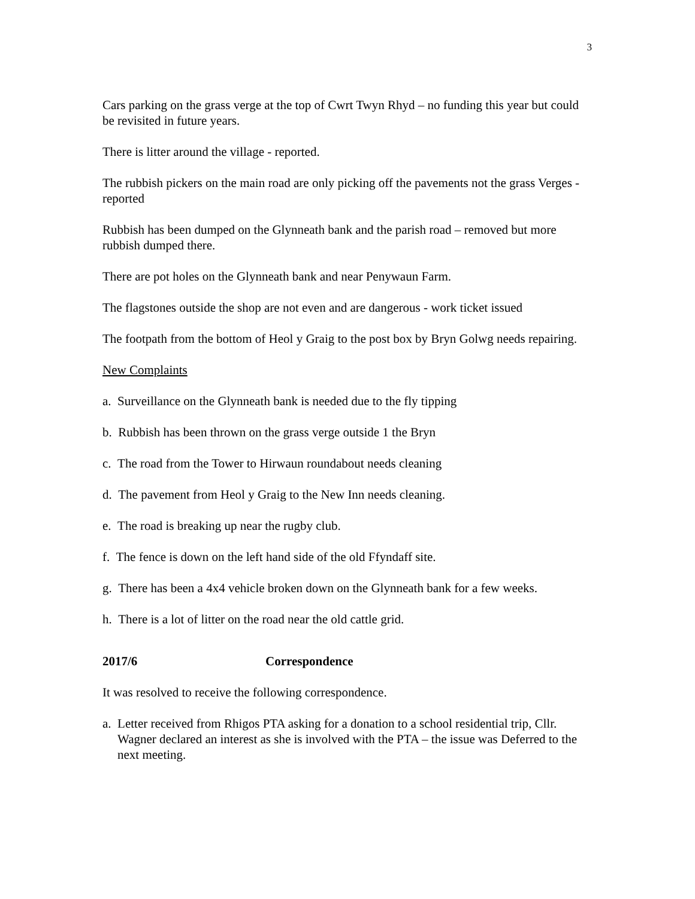3
Cars parking on the grass verge at the top of Cwrt Twyn Rhyd – no funding this year but could be revisited in future years.
There is litter around the village - reported.
The rubbish pickers on the main road are only picking off the pavements not the grass Verges - reported
Rubbish has been dumped on the Glynneath bank and the parish road – removed but more rubbish dumped there.
There are pot holes on the Glynneath bank and near Penywaun Farm.
The flagstones outside the shop are not even and are dangerous - work ticket issued
The footpath from the bottom of Heol y Graig to the post box by Bryn Golwg needs repairing.
New Complaints
a. Surveillance on the Glynneath bank is needed due to the fly tipping
b. Rubbish has been thrown on the grass verge outside 1 the Bryn
c. The road from the Tower to Hirwaun roundabout needs cleaning
d. The pavement from Heol y Graig to the New Inn needs cleaning.
e. The road is breaking up near the rugby club.
f. The fence is down on the left hand side of the old Ffyndaff site.
g. There has been a 4x4 vehicle broken down on the Glynneath bank for a few weeks.
h. There is a lot of litter on the road near the old cattle grid.
2017/6 Correspondence
It was resolved to receive the following correspondence.
a. Letter received from Rhigos PTA asking for a donation to a school residential trip, Cllr. Wagner declared an interest as she is involved with the PTA – the issue was Deferred to the next meeting.